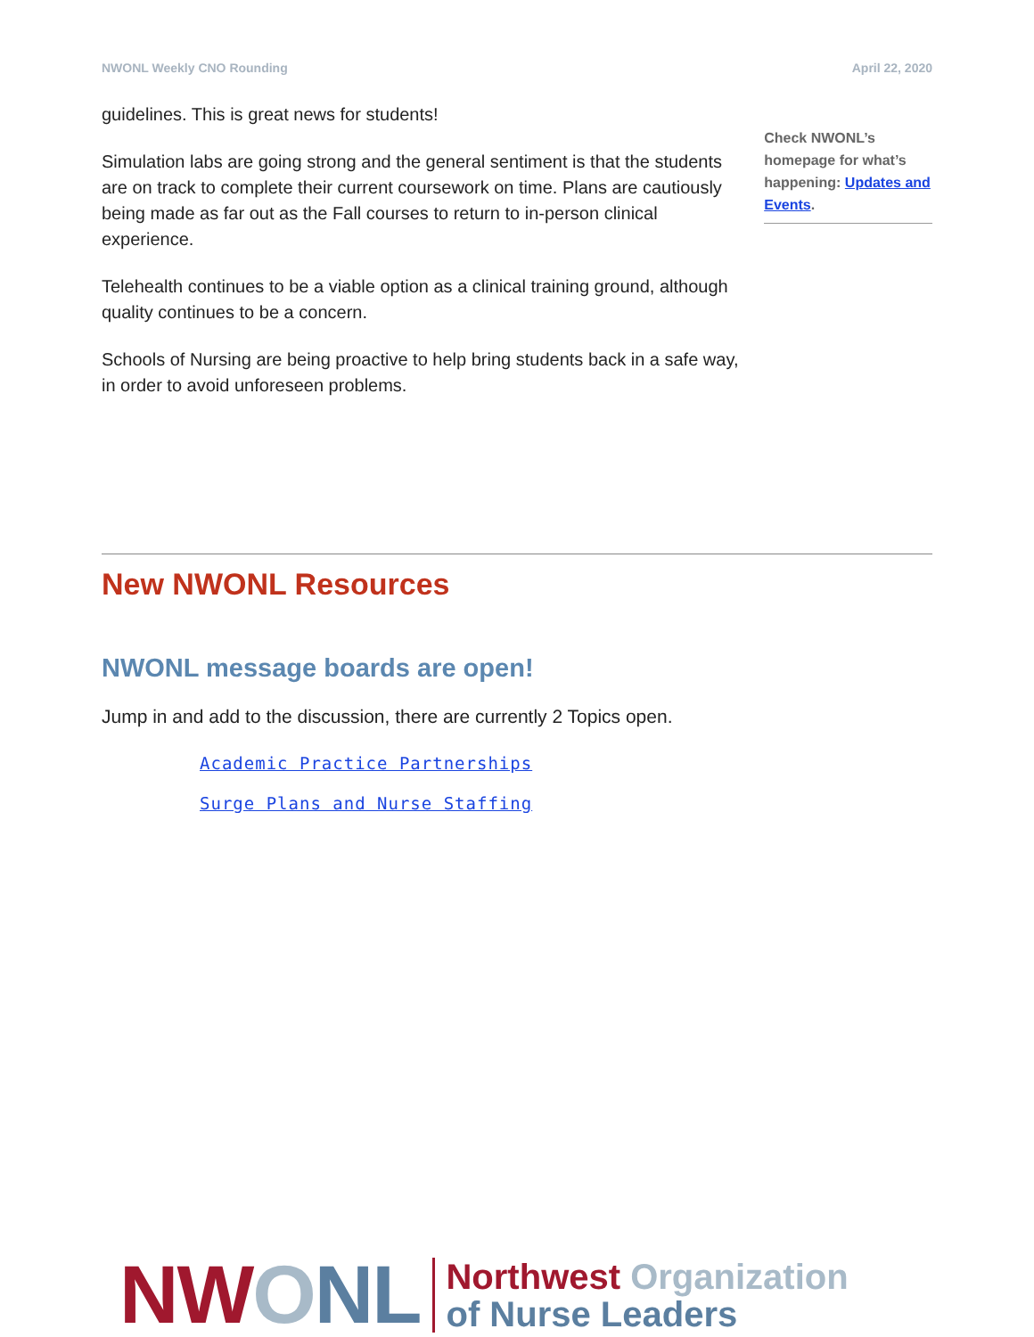NWONL Weekly CNO Rounding April 22, 2020
guidelines. This is great news for students!
Simulation labs are going strong and the general sentiment is that the students are on track to complete their current coursework on time. Plans are cautiously being made as far out as the Fall courses to return to in-person clinical experience.
Telehealth continues to be a viable option as a clinical training ground, although quality continues to be a concern.
Schools of Nursing are being proactive to help bring students back in a safe way, in order to avoid unforeseen problems.
Check NWONL’s homepage for what’s happening: Updates and Events.
New NWONL Resources
NWONL message boards are open!
Jump in and add to the discussion, there are currently 2 Topics open.
Academic Practice Partnerships
Surge Plans and Nurse Staffing
NW ONL
Northwest Organization
of Nurse Leaders